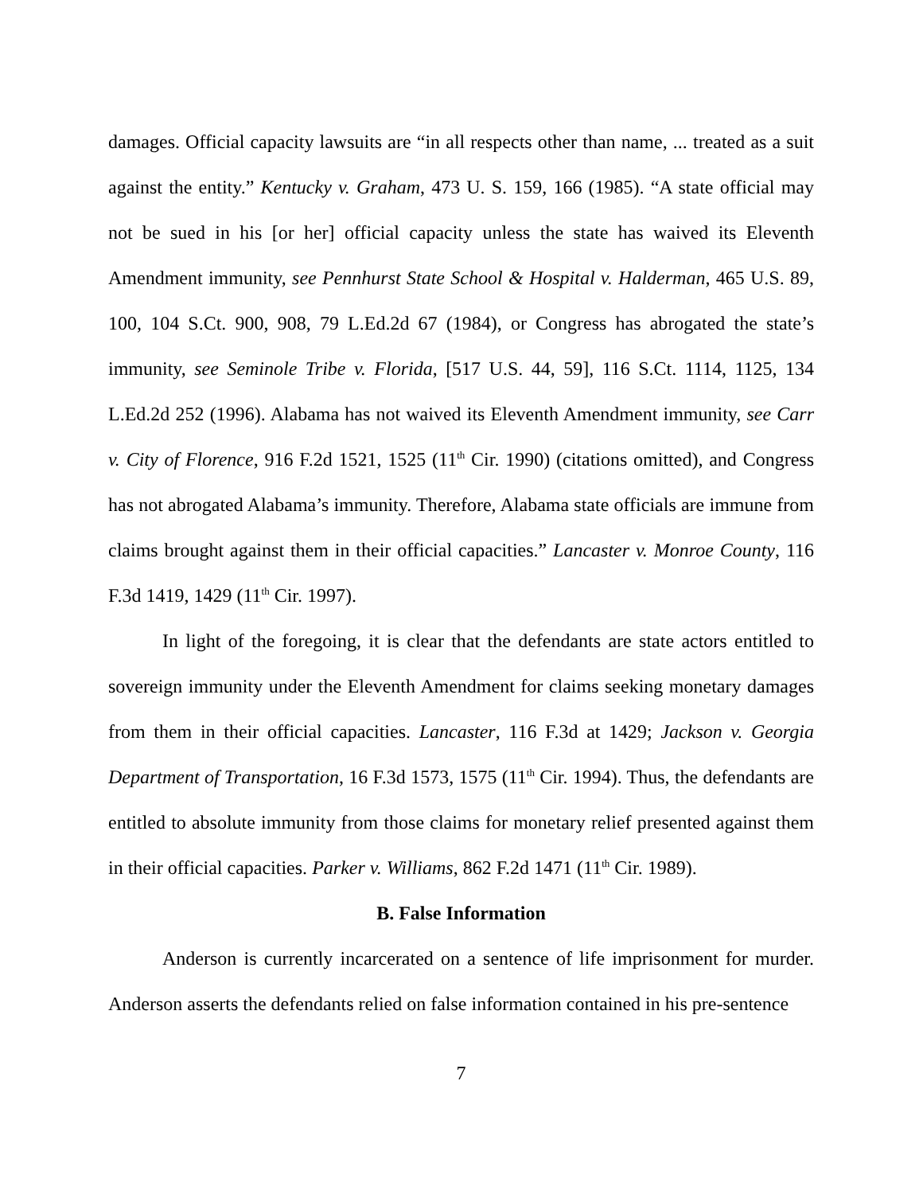damages. Official capacity lawsuits are “in all respects other than name, ... treated as a suit against the entity.” Kentucky v. Graham, 473 U. S. 159, 166 (1985). “A state official may not be sued in his [or her] official capacity unless the state has waived its Eleventh Amendment immunity, see Pennhurst State School & Hospital v. Halderman, 465 U.S. 89, 100, 104 S.Ct. 900, 908, 79 L.Ed.2d 67 (1984), or Congress has abrogated the state’s immunity, see Seminole Tribe v. Florida, [517 U.S. 44, 59], 116 S.Ct. 1114, 1125, 134 L.Ed.2d 252 (1996). Alabama has not waived its Eleventh Amendment immunity, see Carr v. City of Florence, 916 F.2d 1521, 1525 (11<sup>th</sup> Cir. 1990) (citations omitted), and Congress has not abrogated Alabama’s immunity. Therefore, Alabama state officials are immune from claims brought against them in their official capacities.” Lancaster v. Monroe County, 116 F.3d 1419, 1429 (11<sup>th</sup> Cir. 1997).
In light of the foregoing, it is clear that the defendants are state actors entitled to sovereign immunity under the Eleventh Amendment for claims seeking monetary damages from them in their official capacities. Lancaster, 116 F.3d at 1429; Jackson v. Georgia Department of Transportation, 16 F.3d 1573, 1575 (11<sup>th</sup> Cir. 1994). Thus, the defendants are entitled to absolute immunity from those claims for monetary relief presented against them in their official capacities. Parker v. Williams, 862 F.2d 1471 (11<sup>th</sup> Cir. 1989).
B. False Information
Anderson is currently incarcerated on a sentence of life imprisonment for murder. Anderson asserts the defendants relied on false information contained in his pre-sentence
7